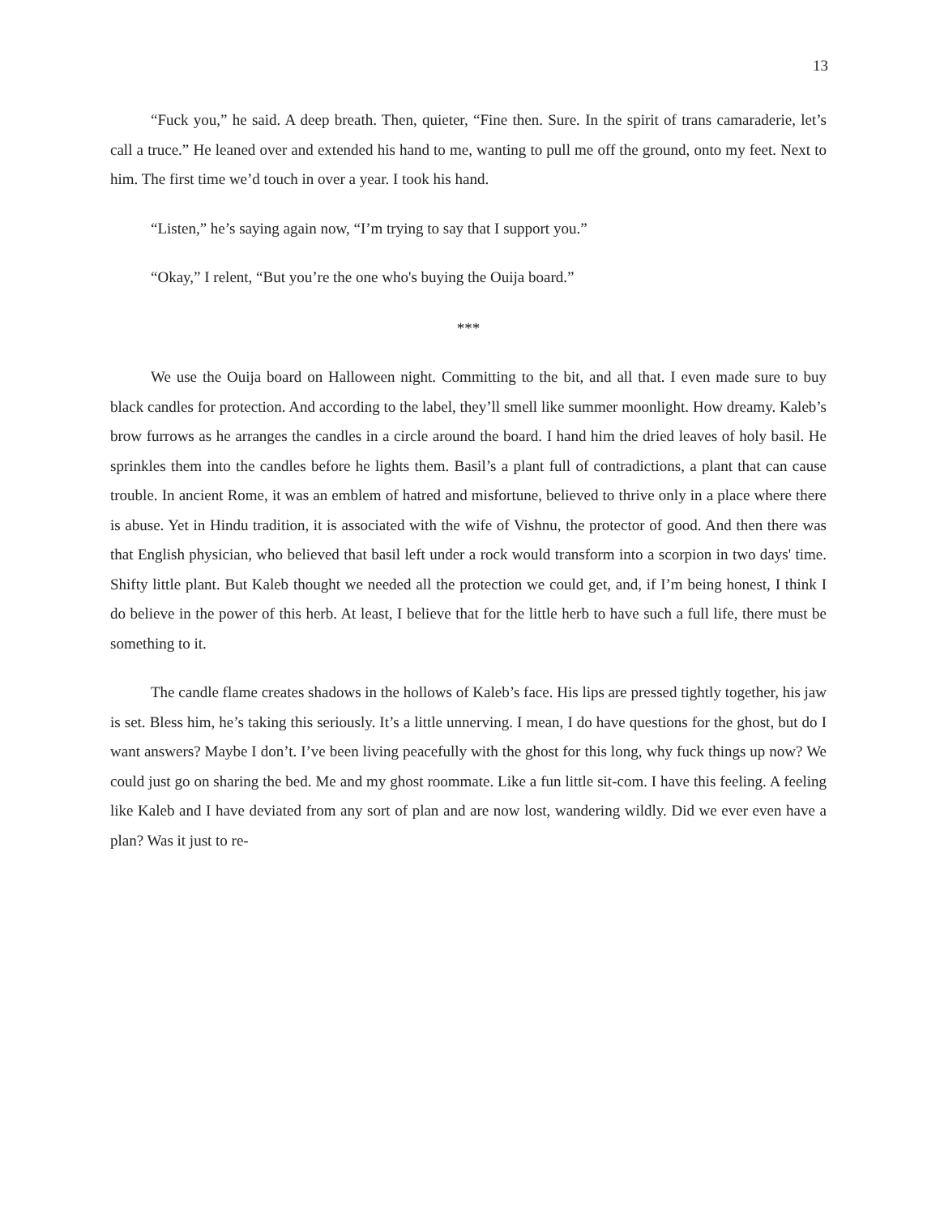13
“Fuck you,” he said. A deep breath. Then, quieter, “Fine then. Sure. In the spirit of trans camaraderie, let’s call a truce.” He leaned over and extended his hand to me, wanting to pull me off the ground, onto my feet. Next to him. The first time we’d touch in over a year. I took his hand.
“Listen,” he’s saying again now, “I’m trying to say that I support you.”
“Okay,” I relent, “But you’re the one who's buying the Ouija board.”
***
We use the Ouija board on Halloween night. Committing to the bit, and all that. I even made sure to buy black candles for protection. And according to the label, they’ll smell like summer moonlight. How dreamy. Kaleb’s brow furrows as he arranges the candles in a circle around the board. I hand him the dried leaves of holy basil. He sprinkles them into the candles before he lights them. Basil’s a plant full of contradictions, a plant that can cause trouble. In ancient Rome, it was an emblem of hatred and misfortune, believed to thrive only in a place where there is abuse. Yet in Hindu tradition, it is associated with the wife of Vishnu, the protector of good. And then there was that English physician, who believed that basil left under a rock would transform into a scorpion in two days' time. Shifty little plant. But Kaleb thought we needed all the protection we could get, and, if I’m being honest, I think I do believe in the power of this herb. At least, I believe that for the little herb to have such a full life, there must be something to it.
The candle flame creates shadows in the hollows of Kaleb’s face. His lips are pressed tightly together, his jaw is set. Bless him, he’s taking this seriously. It’s a little unnerving. I mean, I do have questions for the ghost, but do I want answers? Maybe I don’t. I’ve been living peacefully with the ghost for this long, why fuck things up now? We could just go on sharing the bed. Me and my ghost roommate. Like a fun little sit-com. I have this feeling. A feeling like Kaleb and I have deviated from any sort of plan and are now lost, wandering wildly. Did we ever even have a plan? Was it just to re-